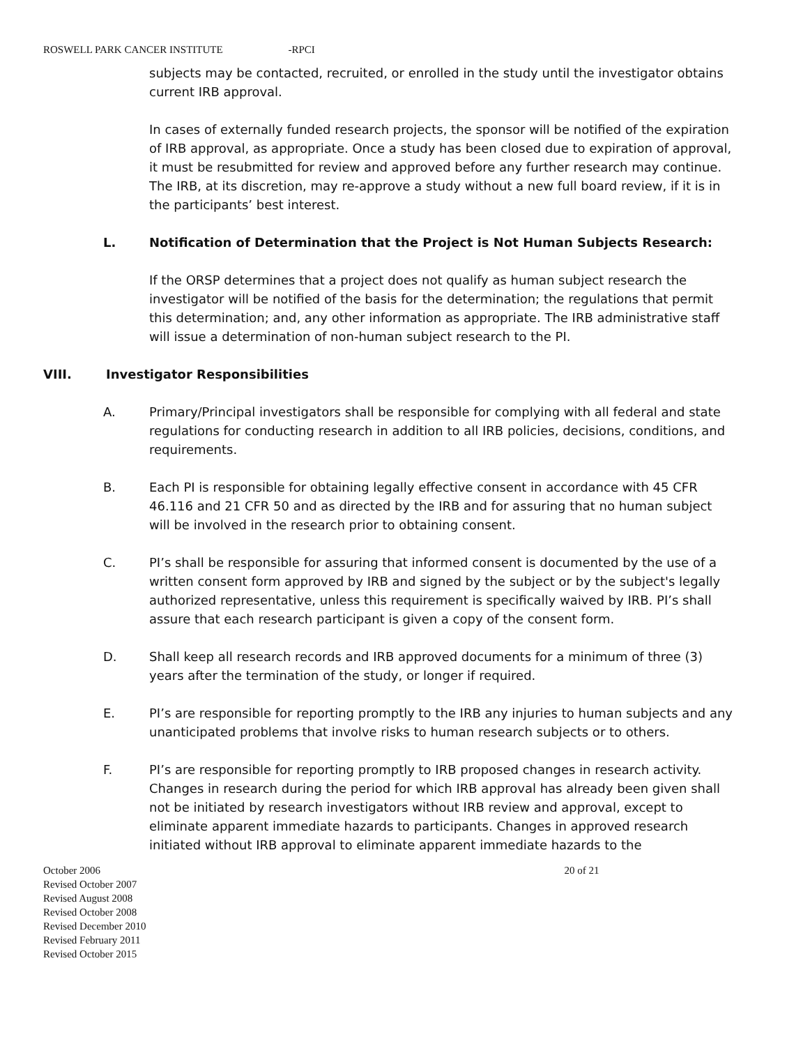ROSWELL PARK CANCER INSTITUTE -RPCI
subjects may be contacted, recruited, or enrolled in the study until the investigator obtains current IRB approval.
In cases of externally funded research projects, the sponsor will be notified of the expiration of IRB approval, as appropriate. Once a study has been closed due to expiration of approval, it must be resubmitted for review and approved before any further research may continue. The IRB, at its discretion, may re-approve a study without a new full board review, if it is in the participants’ best interest.
L. Notification of Determination that the Project is Not Human Subjects Research:
If the ORSP determines that a project does not qualify as human subject research the investigator will be notified of the basis for the determination; the regulations that permit this determination; and, any other information as appropriate. The IRB administrative staff will issue a determination of non-human subject research to the PI.
VIII. Investigator Responsibilities
A. Primary/Principal investigators shall be responsible for complying with all federal and state regulations for conducting research in addition to all IRB policies, decisions, conditions, and requirements.
B. Each PI is responsible for obtaining legally effective consent in accordance with 45 CFR 46.116 and 21 CFR 50 and as directed by the IRB and for assuring that no human subject will be involved in the research prior to obtaining consent.
C. PI’s shall be responsible for assuring that informed consent is documented by the use of a written consent form approved by IRB and signed by the subject or by the subject's legally authorized representative, unless this requirement is specifically waived by IRB. PI’s shall assure that each research participant is given a copy of the consent form.
D. Shall keep all research records and IRB approved documents for a minimum of three (3) years after the termination of the study, or longer if required.
E. PI’s are responsible for reporting promptly to the IRB any injuries to human subjects and any unanticipated problems that involve risks to human research subjects or to others.
F. PI’s are responsible for reporting promptly to IRB proposed changes in research activity. Changes in research during the period for which IRB approval has already been given shall not be initiated by research investigators without IRB review and approval, except to eliminate apparent immediate hazards to participants. Changes in approved research initiated without IRB approval to eliminate apparent immediate hazards to the
October 2006
Revised October 2007
Revised August 2008
Revised October 2008
Revised December 2010
Revised February 2011
Revised October 2015
20 of 21